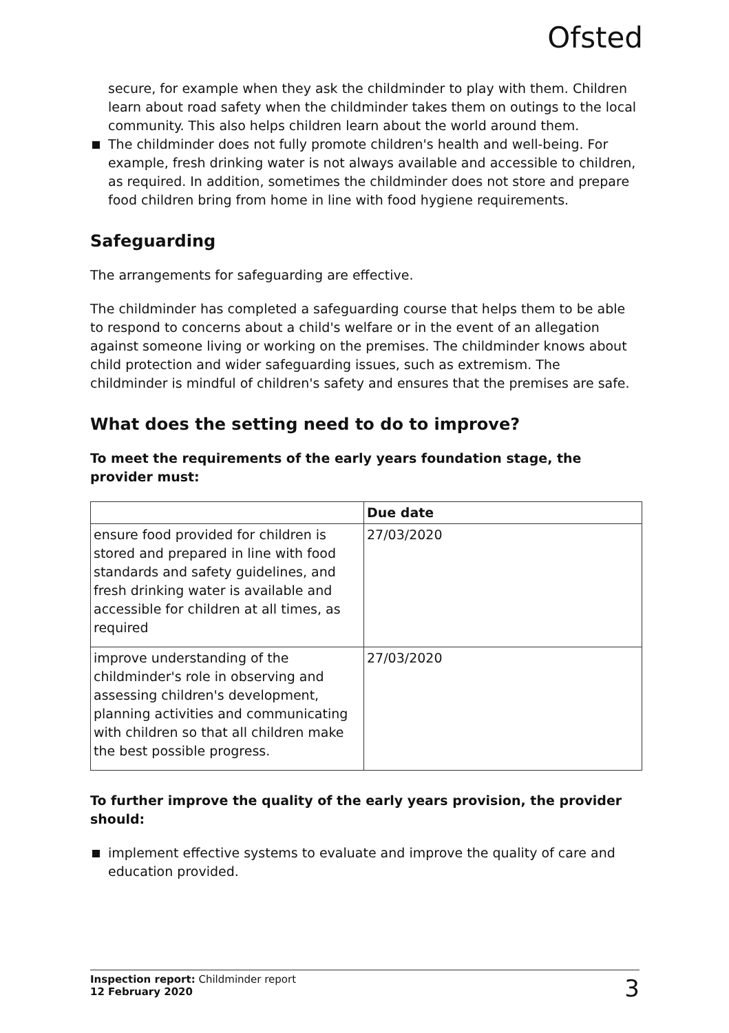Ofsted
secure, for example when they ask the childminder to play with them. Children learn about road safety when the childminder takes them on outings to the local community. This also helps children learn about the world around them.
The childminder does not fully promote children's health and well-being. For example, fresh drinking water is not always available and accessible to children, as required. In addition, sometimes the childminder does not store and prepare food children bring from home in line with food hygiene requirements.
Safeguarding
The arrangements for safeguarding are effective.
The childminder has completed a safeguarding course that helps them to be able to respond to concerns about a child's welfare or in the event of an allegation against someone living or working on the premises. The childminder knows about child protection and wider safeguarding issues, such as extremism. The childminder is mindful of children's safety and ensures that the premises are safe.
What does the setting need to do to improve?
To meet the requirements of the early years foundation stage, the provider must:
| | Due date |
| --- | --- |
| ensure food provided for children is stored and prepared in line with food standards and safety guidelines, and fresh drinking water is available and accessible for children at all times, as required | 27/03/2020 |
| improve understanding of the childminder's role in observing and assessing children's development, planning activities and communicating with children so that all children make the best possible progress. | 27/03/2020 |
To further improve the quality of the early years provision, the provider should:
implement effective systems to evaluate and improve the quality of care and education provided.
Inspection report: Childminder report
12 February 2020
3